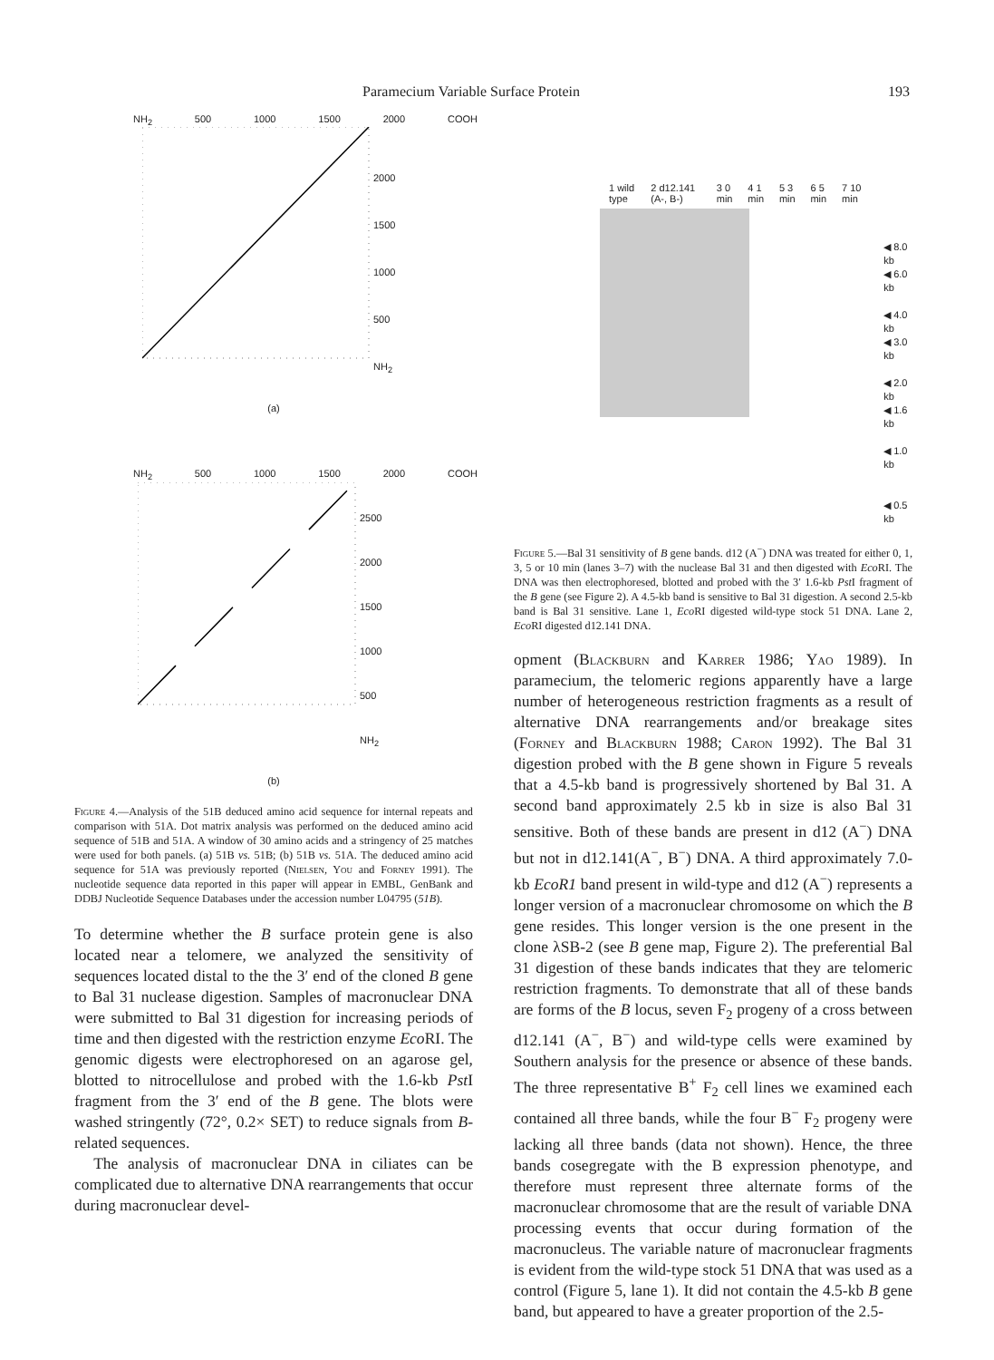Paramecium Variable Surface Protein 193
NH<sub>2</sub> 500 1000 1500 2000 COOH
2000
1500
1000
500
NH<sub>2</sub>
(a)
NH<sub>2</sub> 500 1000 1500 2000 COOH
2500
2000
1500
1000
500
NH<sub>2</sub>
(b)
Figure 4.—Analysis of the 51B deduced amino acid sequence for internal repeats and comparison with 51A. Dot matrix analysis was performed on the deduced amino acid sequence of 51B and 51A. A window of 30 amino acids and a stringency of 25 matches were used for both panels. (a) 51B vs. 51B; (b) 51B vs. 51A. The deduced amino acid sequence for 51A was previously reported (Nielsen, You and Forney 1991). The nucleotide sequence data reported in this paper will appear in EMBL, GenBank and DDBJ Nucleotide Sequence Databases under the accession number L04795 (51B).
To determine whether the B surface protein gene is also located near a telomere, we analyzed the sensitivity of sequences located distal to the the 3′ end of the cloned B gene to Bal 31 nuclease digestion. Samples of macronuclear DNA were submitted to Bal 31 digestion for increasing periods of time and then digested with the restriction enzyme Eco RI. The genomic digests were electrophoresed on an agarose gel, blotted to nitrocellulose and probed with the 1.6-kb Pst I fragment from the 3′ end of the B gene. The blots were washed stringently (72°, 0.2× SET) to reduce signals from B-related sequences.
The analysis of macronuclear DNA in ciliates can be complicated due to alternative DNA rearrangements that occur during macronuclear devel-
1 wild type 2 d12.141 (A-, B-) 3 0 min 4 1 min 5 3 min 6 5 min 7 10 min
◀ 8.0 kb
◀ 6.0 kb
◀ 4.0 kb
◀ 3.0 kb
◀ 2.0 kb
◀ 1.6 kb
◀ 1.0 kb
◀ 0.5 kb
Figure 5.—Bal 31 sensitivity of B gene bands. d12 (A<sup>−</sup>) DNA was treated for either 0, 1, 3, 5 or 10 min (lanes 3–7) with the nuclease Bal 31 and then digested with Eco RI. The DNA was then electrophoresed, blotted and probed with the 3′ 1.6-kb Pst I fragment of the B gene (see Figure 2). A 4.5-kb band is sensitive to Bal 31 digestion. A second 2.5-kb band is Bal 31 sensitive. Lane 1, Eco RI digested wild-type stock 51 DNA. Lane 2, Eco RI digested d12.141 DNA.
opment (Blackburn and Karrer 1986; Yao 1989). In paramecium, the telomeric regions apparently have a large number of heterogeneous restriction fragments as a result of alternative DNA rearrangements and/or breakage sites (Forney and Blackburn 1988; Caron 1992). The Bal 31 digestion probed with the B gene shown in Figure 5 reveals that a 4.5-kb band is progressively shortened by Bal 31. A second band approximately 2.5 kb in size is also Bal 31 sensitive. Both of these bands are present in d12 (A<sup>−</sup>) DNA but not in d12.141(A<sup>−</sup>, B<sup>−</sup>) DNA. A third approximately 7.0-kb EcoR1 band present in wild-type and d12 (A<sup>−</sup>) represents a longer version of a macronuclear chromosome on which the B gene resides. This longer version is the one present in the clone λSB-2 (see B gene map, Figure 2). The preferential Bal 31 digestion of these bands indicates that they are telomeric restriction fragments. To demonstrate that all of these bands are forms of the B locus, seven F<sub>2</sub> progeny of a cross between d12.141 (A<sup>−</sup>, B<sup>−</sup>) and wild-type cells were examined by Southern analysis for the presence or absence of these bands. The three representative B<sup>+</sup> F<sub>2</sub> cell lines we examined each contained all three bands, while the four B<sup>−</sup> F<sub>2</sub> progeny were lacking all three bands (data not shown). Hence, the three bands cosegregate with the B expression phenotype, and therefore must represent three alternate forms of the macronuclear chromosome that are the result of variable DNA processing events that occur during formation of the macronucleus. The variable nature of macronuclear fragments is evident from the wild-type stock 51 DNA that was used as a control (Figure 5, lane 1). It did not contain the 4.5-kb B gene band, but appeared to have a greater proportion of the 2.5-